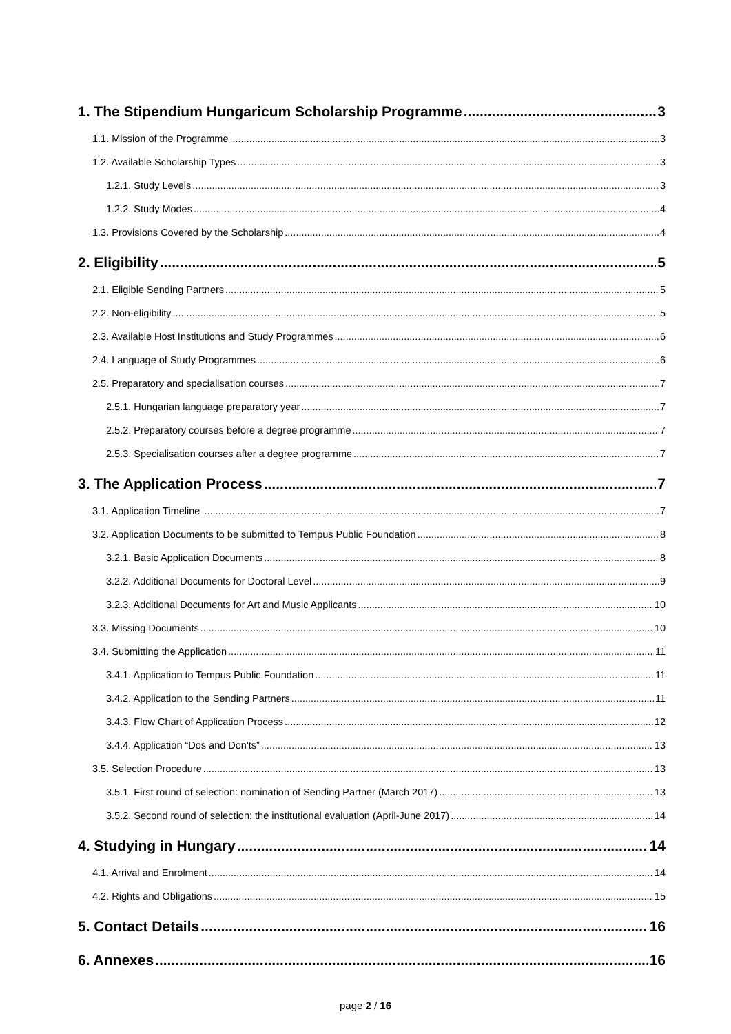1. The Stipendium Hungaricum Scholarship Programme 3
1.1. Mission of the Programme 3
1.2. Available Scholarship Types 3
1.2.1. Study Levels 3
1.2.2. Study Modes 4
1.3. Provisions Covered by the Scholarship 4
2. Eligibility 5
2.1. Eligible Sending Partners 5
2.2. Non-eligibility 5
2.3. Available Host Institutions and Study Programmes 6
2.4. Language of Study Programmes 6
2.5. Preparatory and specialisation courses 7
2.5.1. Hungarian language preparatory year 7
2.5.2. Preparatory courses before a degree programme 7
2.5.3. Specialisation courses after a degree programme 7
3. The Application Process 7
3.1. Application Timeline 7
3.2. Application Documents to be submitted to Tempus Public Foundation 8
3.2.1. Basic Application Documents 8
3.2.2. Additional Documents for Doctoral Level 9
3.2.3. Additional Documents for Art and Music Applicants 10
3.3. Missing Documents 10
3.4. Submitting the Application 11
3.4.1. Application to Tempus Public Foundation 11
3.4.2. Application to the Sending Partners 11
3.4.3. Flow Chart of Application Process 12
3.4.4. Application “Dos and Don'ts” 13
3.5. Selection Procedure 13
3.5.1. First round of selection: nomination of Sending Partner (March 2017) 13
3.5.2. Second round of selection: the institutional evaluation (April-June 2017) 14
4. Studying in Hungary 14
4.1. Arrival and Enrolment 14
4.2. Rights and Obligations 15
5. Contact Details 16
6. Annexes 16
page 2 / 16